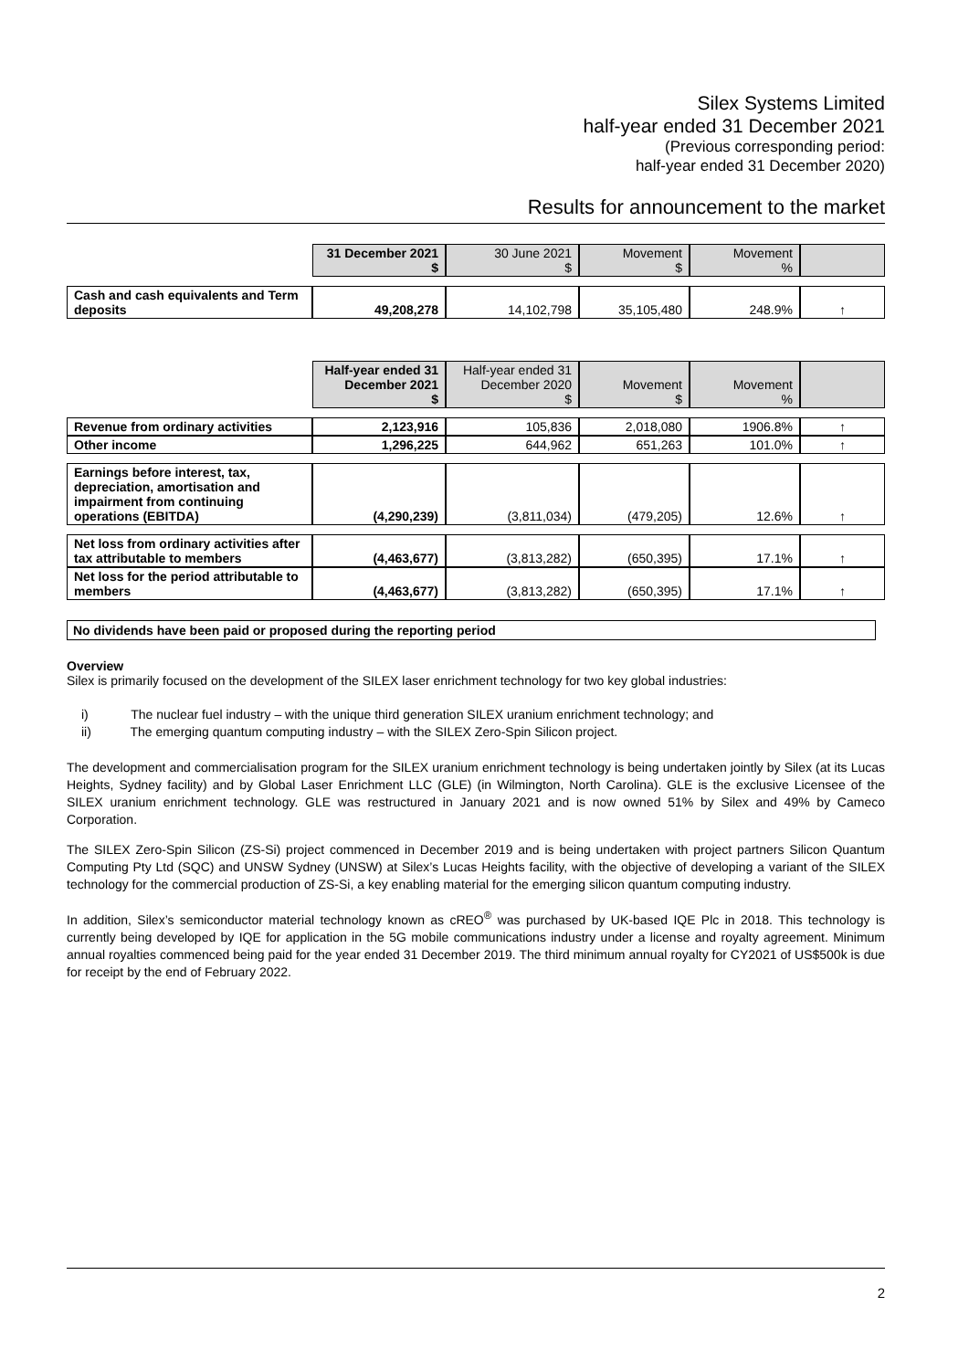Silex Systems Limited
half-year ended 31 December 2021
(Previous corresponding period:
half-year ended 31 December 2020)
Results for announcement to the market
| | 31 December 2021 $ | 30 June 2021 $ | Movement $ | Movement % | |
| Cash and cash equivalents and Term deposits | 49,208,278 | 14,102,798 | 35,105,480 | 248.9% | ↑ |
| | Half-year ended 31 December 2021 $ | Half-year ended 31 December 2020 $ | Movement $ | Movement % | |
| Revenue from ordinary activities | 2,123,916 | 105,836 | 2,018,080 | 1906.8% | ↑ |
| Other income | 1,296,225 | 644,962 | 651,263 | 101.0% | ↑ |
| Earnings before interest, tax, depreciation, amortisation and impairment from continuing operations (EBITDA) | (4,290,239) | (3,811,034) | (479,205) | 12.6% | ↑ |
| Net loss from ordinary activities after tax attributable to members | (4,463,677) | (3,813,282) | (650,395) | 17.1% | ↑ |
| Net loss for the period attributable to members | (4,463,677) | (3,813,282) | (650,395) | 17.1% | ↑ |
No dividends have been paid or proposed during the reporting period
Overview
Silex is primarily focused on the development of the SILEX laser enrichment technology for two key global industries:
i) The nuclear fuel industry – with the unique third generation SILEX uranium enrichment technology; and
ii) The emerging quantum computing industry – with the SILEX Zero-Spin Silicon project.
The development and commercialisation program for the SILEX uranium enrichment technology is being undertaken jointly by Silex (at its Lucas Heights, Sydney facility) and by Global Laser Enrichment LLC (GLE) (in Wilmington, North Carolina). GLE is the exclusive Licensee of the SILEX uranium enrichment technology. GLE was restructured in January 2021 and is now owned 51% by Silex and 49% by Cameco Corporation.
The SILEX Zero-Spin Silicon (ZS-Si) project commenced in December 2019 and is being undertaken with project partners Silicon Quantum Computing Pty Ltd (SQC) and UNSW Sydney (UNSW) at Silex’s Lucas Heights facility, with the objective of developing a variant of the SILEX technology for the commercial production of ZS-Si, a key enabling material for the emerging silicon quantum computing industry.
In addition, Silex’s semiconductor material technology known as cREO<sup>®</sup> was purchased by UK-based IQE Plc in 2018. This technology is currently being developed by IQE for application in the 5G mobile communications industry under a license and royalty agreement. Minimum annual royalties commenced being paid for the year ended 31 December 2019. The third minimum annual royalty for CY2021 of US$500k is due for receipt by the end of February 2022.
2